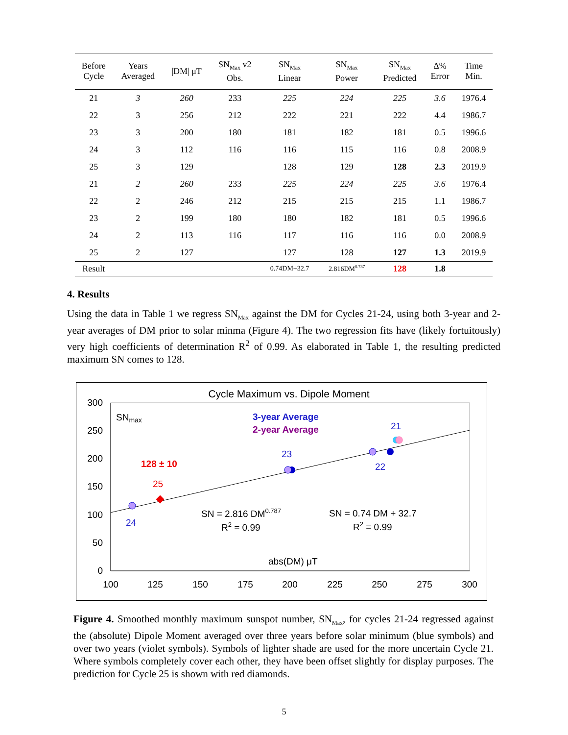| Before Cycle | Years Averaged | /DM/ μT | SN<sub>Max</sub> v2 Obs. | SN<sub>Max</sub> Linear | SN<sub>Max</sub> Power | SN<sub>Max</sub> Predicted | Δ% Error | Time Min. |
| --- | --- | --- | --- | --- | --- | --- | --- | --- |
| 21 | 3 | 260 | 233 | 225 | 224 | 225 | 3.6 | 1976.4 |
| 22 | 3 | 256 | 212 | 222 | 221 | 222 | 4.4 | 1986.7 |
| 23 | 3 | 200 | 180 | 181 | 182 | 181 | 0.5 | 1996.6 |
| 24 | 3 | 112 | 116 | 116 | 115 | 116 | 0.8 | 2008.9 |
| 25 | 3 | 129 | | 128 | 129 | 128 | 2.3 | 2019.9 |
| 21 | 2 | 260 | 233 | 225 | 224 | 225 | 3.6 | 1976.4 |
| 22 | 2 | 246 | 212 | 215 | 215 | 215 | 1.1 | 1986.7 |
| 23 | 2 | 199 | 180 | 180 | 182 | 181 | 0.5 | 1996.6 |
| 24 | 2 | 113 | 116 | 117 | 116 | 116 | 0.0 | 2008.9 |
| 25 | 2 | 127 | | 127 | 128 | 127 | 1.3 | 2019.9 |
| Result | | | | 0.74DM+32.7 | 2.816DM<sup>0.787</sup> | 128 | 1.8 | |
4. Results
Using the data in Table 1 we regress SN<sub>Max</sub> against the DM for Cycles 21-24, using both 3-year and 2-year averages of DM prior to solar minma (Figure 4). The two regression fits have (likely fortuitously) very high coefficients of determination R<sup>2</sup> of 0.99. As elaborated in Table 1, the resulting predicted maximum SN comes to 128.
Cycle Maximum vs. Dipole Moment
300
250
200
150
100
50
0
100
125
150
175
200
225
250
275
300
SNmax
3-year Average
2-year Average
128 ± 10
25
21
23
22
24
SN = 2.816 DM0.787
R2 = 0.99
SN = 0.74 DM + 32.7
R2 = 0.99
abs(DM) μT
Figure 4. Smoothed monthly maximum sunspot number, SN<sub>Max</sub>, for cycles 21-24 regressed against the (absolute) Dipole Moment averaged over three years before solar minimum (blue symbols) and over two years (violet symbols). Symbols of lighter shade are used for the more uncertain Cycle 21. Where symbols completely cover each other, they have been offset slightly for display purposes. The prediction for Cycle 25 is shown with red diamonds.
5